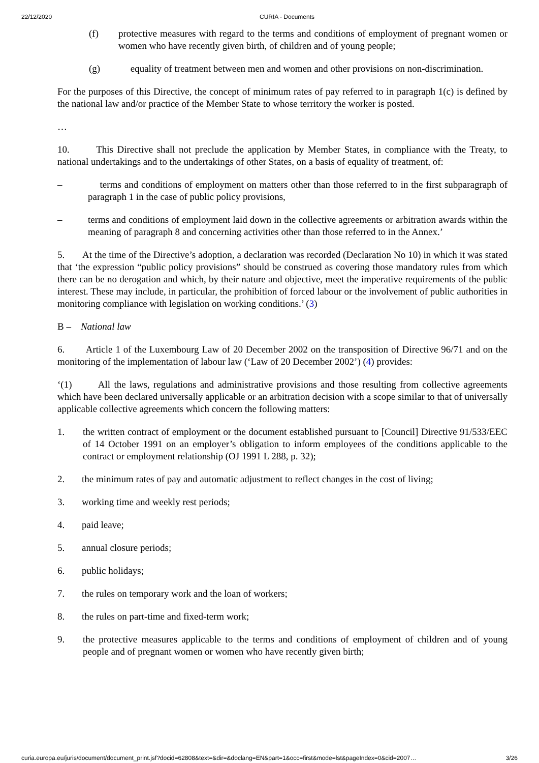22/12/2020 CURIA - Documents
(f) protective measures with regard to the terms and conditions of employment of pregnant women or women who have recently given birth, of children and of young people;
(g) equality of treatment between men and women and other provisions on non-discrimination.
For the purposes of this Directive, the concept of minimum rates of pay referred to in paragraph 1(c) is defined by the national law and/or practice of the Member State to whose territory the worker is posted.
…
10. This Directive shall not preclude the application by Member States, in compliance with the Treaty, to national undertakings and to the undertakings of other States, on a basis of equality of treatment, of:
– terms and conditions of employment on matters other than those referred to in the first subparagraph of paragraph 1 in the case of public policy provisions,
– terms and conditions of employment laid down in the collective agreements or arbitration awards within the meaning of paragraph 8 and concerning activities other than those referred to in the Annex.’
5. At the time of the Directive’s adoption, a declaration was recorded (Declaration No 10) in which it was stated that ‘the expression “public policy provisions” should be construed as covering those mandatory rules from which there can be no derogation and which, by their nature and objective, meet the imperative requirements of the public interest. These may include, in particular, the prohibition of forced labour or the involvement of public authorities in monitoring compliance with legislation on working conditions.’ (3)
B – National law
6. Article 1 of the Luxembourg Law of 20 December 2002 on the transposition of Directive 96/71 and on the monitoring of the implementation of labour law (‘Law of 20 December 2002’) (4) provides:
‘(1) All the laws, regulations and administrative provisions and those resulting from collective agreements which have been declared universally applicable or an arbitration decision with a scope similar to that of universally applicable collective agreements which concern the following matters:
1. the written contract of employment or the document established pursuant to [Council] Directive 91/533/EEC of 14 October 1991 on an employer’s obligation to inform employees of the conditions applicable to the contract or employment relationship (OJ 1991 L 288, p. 32);
2. the minimum rates of pay and automatic adjustment to reflect changes in the cost of living;
3. working time and weekly rest periods;
4. paid leave;
5. annual closure periods;
6. public holidays;
7. the rules on temporary work and the loan of workers;
8. the rules on part-time and fixed-term work;
9. the protective measures applicable to the terms and conditions of employment of children and of young people and of pregnant women or women who have recently given birth;
curia.europa.eu/juris/document/document_print.jsf?docid=62808&text=&dir=&doclang=EN&part=1&occ=first&mode=lst&pageIndex=0&cid=2007… 3/26